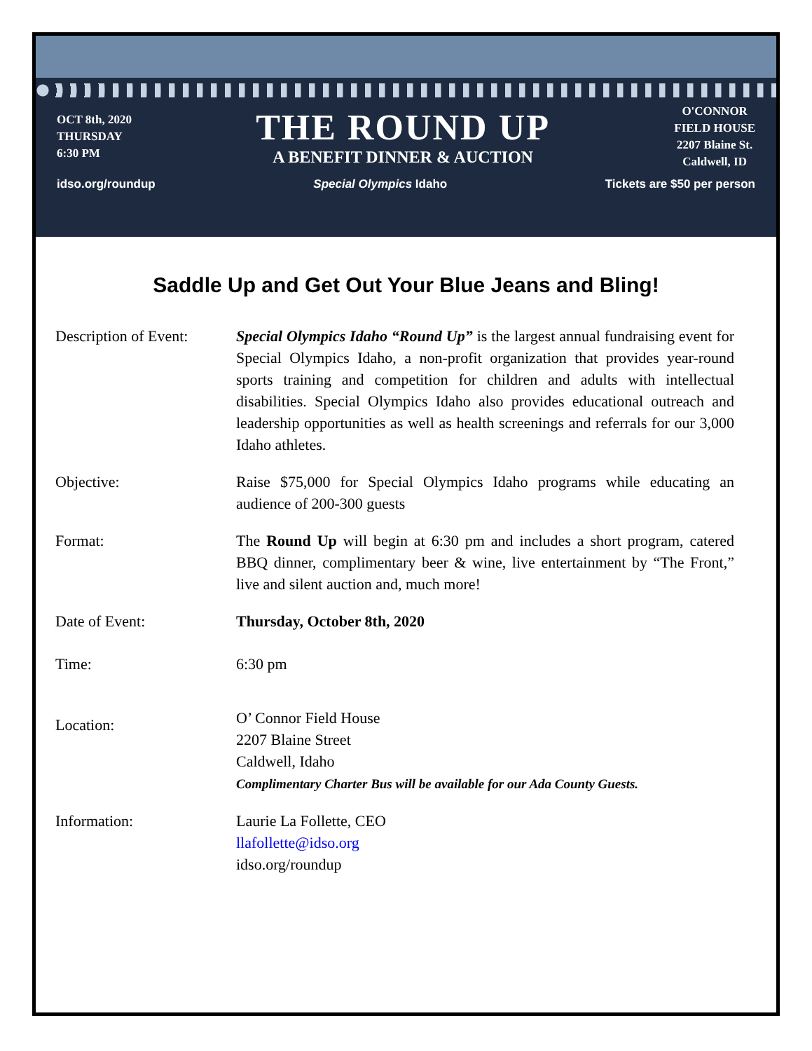OCT 8th, 2020
THURSDAY
6:30 PM
THE ROUND UP
A BENEFIT DINNER & AUCTION
O'CONNOR
FIELD HOUSE
2207 Blaine St.
Caldwell, ID
idso.org/roundup Special Olympics Idaho Tickets are $50 per person
Saddle Up and Get Out Your Blue Jeans and Bling!
Description of Event:
Special Olympics Idaho “Round Up” is the largest annual fundraising event for Special Olympics Idaho, a non-profit organization that provides year-round sports training and competition for children and adults with intellectual disabilities. Special Olympics Idaho also provides educational outreach and leadership opportunities as well as health screenings and referrals for our 3,000 Idaho athletes.
Objective: Raise $75,000 for Special Olympics Idaho programs while educating an audience of 200-300 guests
Format: The Round Up will begin at 6:30 pm and includes a short program, catered BBQ dinner, complimentary beer & wine, live entertainment by “The Front,” live and silent auction and, much more!
Date of Event: Thursday, October 8th, 2020
Time: 6:30 pm
Location:
O’ Connor Field House
2207 Blaine Street
Caldwell, Idaho
Complimentary Charter Bus will be available for our Ada County Guests.
Information: Laurie La Follette, CEO
llafollette@idso.org
idso.org/roundup